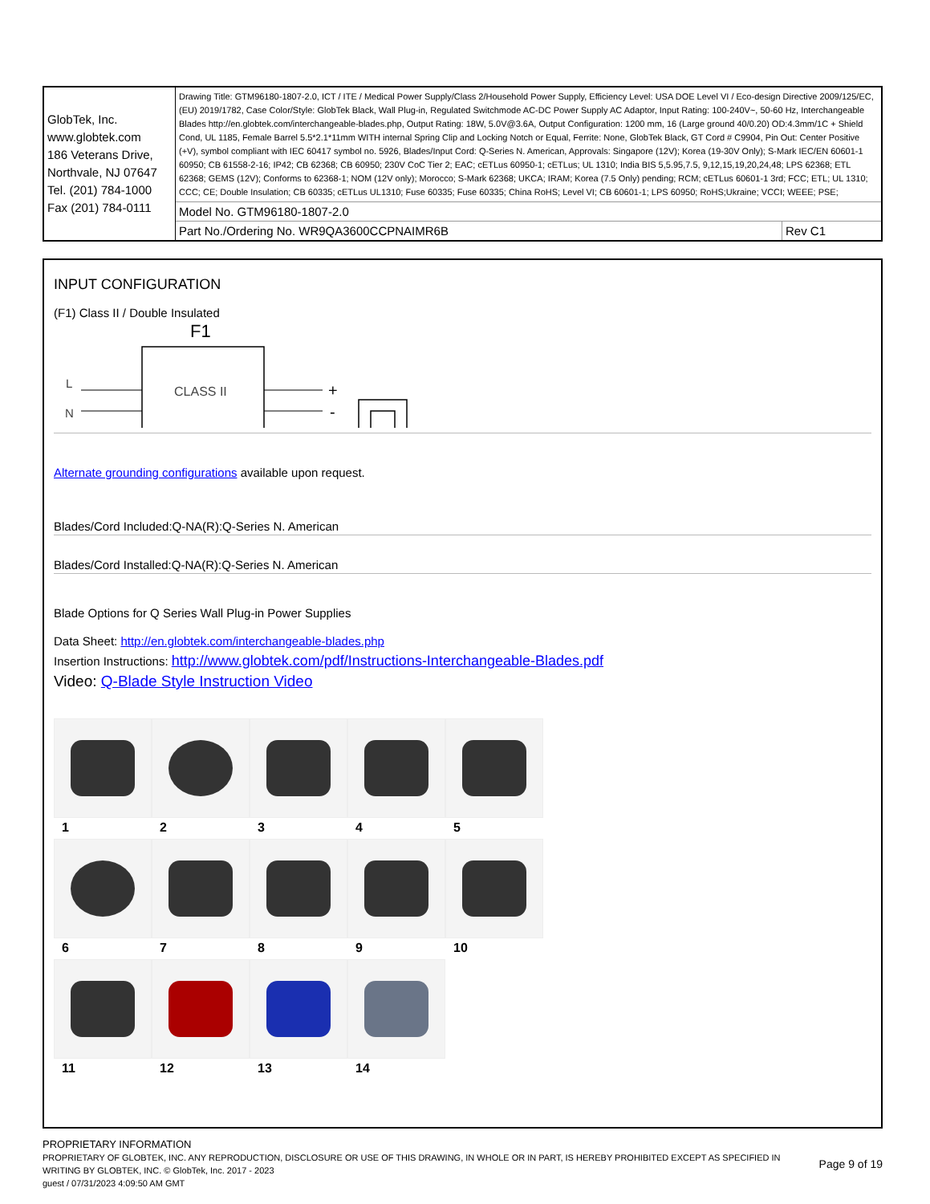| GlobTek, Inc. www.globtek.com 186 Veterans Drive, Northvale, NJ 07647 Tel. (201) 784-1000 Fax (201) 784-0111 | Drawing Title: GTM96180-1807-2.0, ICT / ITE / Medical Power Supply/Class 2/Household Power Supply, Efficiency Level: USA DOE Level VI / Eco-design Directive 2009/125/EC, (EU) 2019/1782, Case Color/Style: GlobTek Black, Wall Plug-in, Regulated Switchmode AC-DC Power Supply AC Adaptor, Input Rating: 100-240V~, 50-60 Hz, Interchangeable Blades http://en.globtek.com/interchangeable-blades.php, Output Rating: 18W, 5.0V@3.6A, Output Configuration: 1200 mm, 16 (Large ground 40/0.20) OD:4.3mm/1C + Shield Cond, UL 1185, Female Barrel 5.5*2.1*11mm WITH internal Spring Clip and Locking Notch or Equal, Ferrite: None, GlobTek Black, GT Cord # C9904, Pin Out: Center Positive (+V), symbol compliant with IEC 60417 symbol no. 5926, Blades/Input Cord: Q-Series N. American, Approvals: Singapore (12V); Korea (19-30V Only); S-Mark IEC/EN 60601-1 60950; CB 61558-2-16; IP42; CB 62368; CB 60950; 230V CoC Tier 2; EAC; cETLus 60950-1; cETLus; UL 1310; India BIS 5,5.95,7.5, 9,12,15,19,20,24,48; LPS 62368; ETL 62368; GEMS (12V); Conforms to 62368-1; NOM (12V only); Morocco; S-Mark 62368; UKCA; IRAM; Korea (7.5 Only) pending; RCM; cETLus 60601-1 3rd; FCC; ETL; UL 1310; CCC; CE; Double Insulation; CB 60335; cETLus UL1310; Fuse 60335; Fuse 60335; China RoHS; Level VI; CB 60601-1; LPS 60950; RoHS;Ukraine; VCCI; WEEE; PSE; | |
| | Model No. GTM96180-1807-2.0 | |
| | Part No./Ordering No. WR9QA3600CCPNAIMR6B | Rev C1 |
INPUT CONFIGURATION
(F1) Class II / Double Insulated
F1
CLASS II
L
N
+
-
Alternate grounding configurations available upon request.
Blades/Cord Included:Q-NA(R):Q-Series N. American
Blades/Cord Installed:Q-NA(R):Q-Series N. American
Blade Options for Q Series Wall Plug-in Power Supplies
Data Sheet: http://en.globtek.com/interchangeable-blades.php
Insertion Instructions: http://www.globtek.com/pdf/Instructions-Interchangeable-Blades.pdf
Video: Q-Blade Style Instruction Video
1
2
3
4
5
6
7
8
9
10
11
12
13
14
PROPRIETARY INFORMATION
PROPRIETARY OF GLOBTEK, INC. ANY REPRODUCTION, DISCLOSURE OR USE OF THIS DRAWING, IN WHOLE OR IN PART, IS HEREBY PROHIBITED EXCEPT AS SPECIFIED IN WRITING BY GLOBTEK, INC. © GlobTek, Inc. 2017 - 2023
Page 9 of 19
guest / 07/31/2023 4:09:50 AM GMT